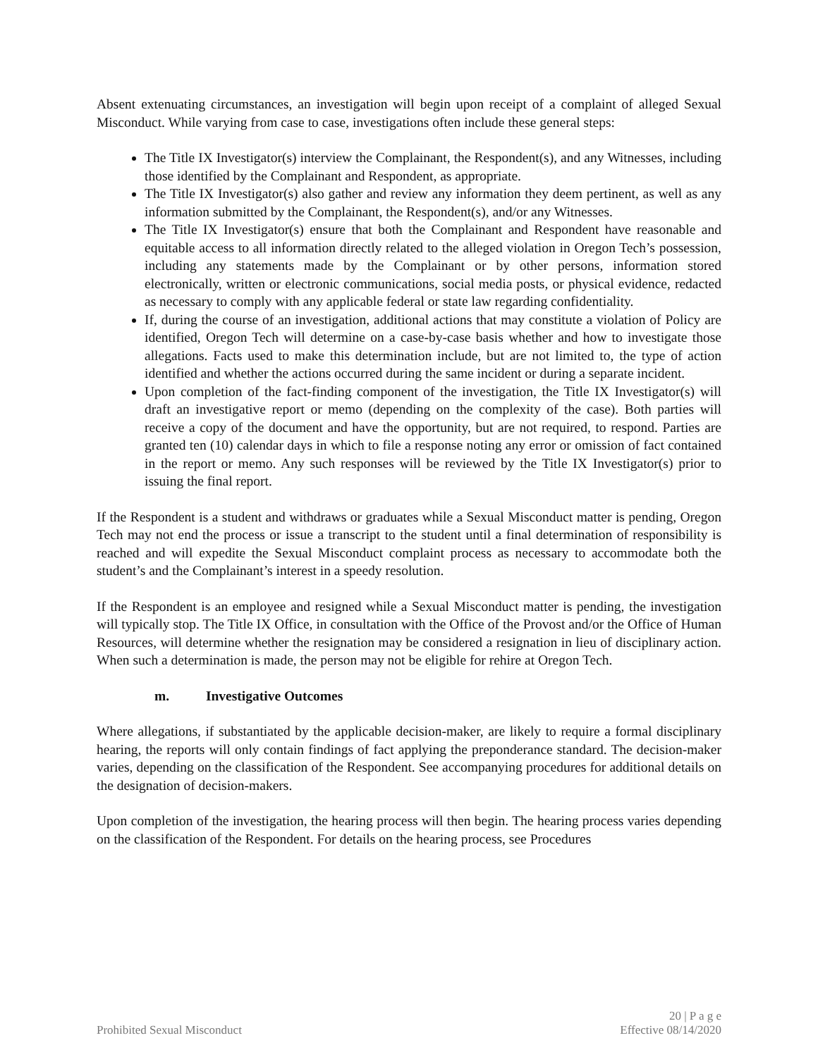Absent extenuating circumstances, an investigation will begin upon receipt of a complaint of alleged Sexual Misconduct. While varying from case to case, investigations often include these general steps:
The Title IX Investigator(s) interview the Complainant, the Respondent(s), and any Witnesses, including those identified by the Complainant and Respondent, as appropriate.
The Title IX Investigator(s) also gather and review any information they deem pertinent, as well as any information submitted by the Complainant, the Respondent(s), and/or any Witnesses.
The Title IX Investigator(s) ensure that both the Complainant and Respondent have reasonable and equitable access to all information directly related to the alleged violation in Oregon Tech’s possession, including any statements made by the Complainant or by other persons, information stored electronically, written or electronic communications, social media posts, or physical evidence, redacted as necessary to comply with any applicable federal or state law regarding confidentiality.
If, during the course of an investigation, additional actions that may constitute a violation of Policy are identified, Oregon Tech will determine on a case-by-case basis whether and how to investigate those allegations. Facts used to make this determination include, but are not limited to, the type of action identified and whether the actions occurred during the same incident or during a separate incident.
Upon completion of the fact-finding component of the investigation, the Title IX Investigator(s) will draft an investigative report or memo (depending on the complexity of the case). Both parties will receive a copy of the document and have the opportunity, but are not required, to respond. Parties are granted ten (10) calendar days in which to file a response noting any error or omission of fact contained in the report or memo. Any such responses will be reviewed by the Title IX Investigator(s) prior to issuing the final report.
If the Respondent is a student and withdraws or graduates while a Sexual Misconduct matter is pending, Oregon Tech may not end the process or issue a transcript to the student until a final determination of responsibility is reached and will expedite the Sexual Misconduct complaint process as necessary to accommodate both the student’s and the Complainant’s interest in a speedy resolution.
If the Respondent is an employee and resigned while a Sexual Misconduct matter is pending, the investigation will typically stop. The Title IX Office, in consultation with the Office of the Provost and/or the Office of Human Resources, will determine whether the resignation may be considered a resignation in lieu of disciplinary action. When such a determination is made, the person may not be eligible for rehire at Oregon Tech.
m. Investigative Outcomes
Where allegations, if substantiated by the applicable decision-maker, are likely to require a formal disciplinary hearing, the reports will only contain findings of fact applying the preponderance standard. The decision-maker varies, depending on the classification of the Respondent. See accompanying procedures for additional details on the designation of decision-makers.
Upon completion of the investigation, the hearing process will then begin. The hearing process varies depending on the classification of the Respondent. For details on the hearing process, see Procedures
20 | P a g e
Prohibited Sexual Misconduct Effective 08/14/2020